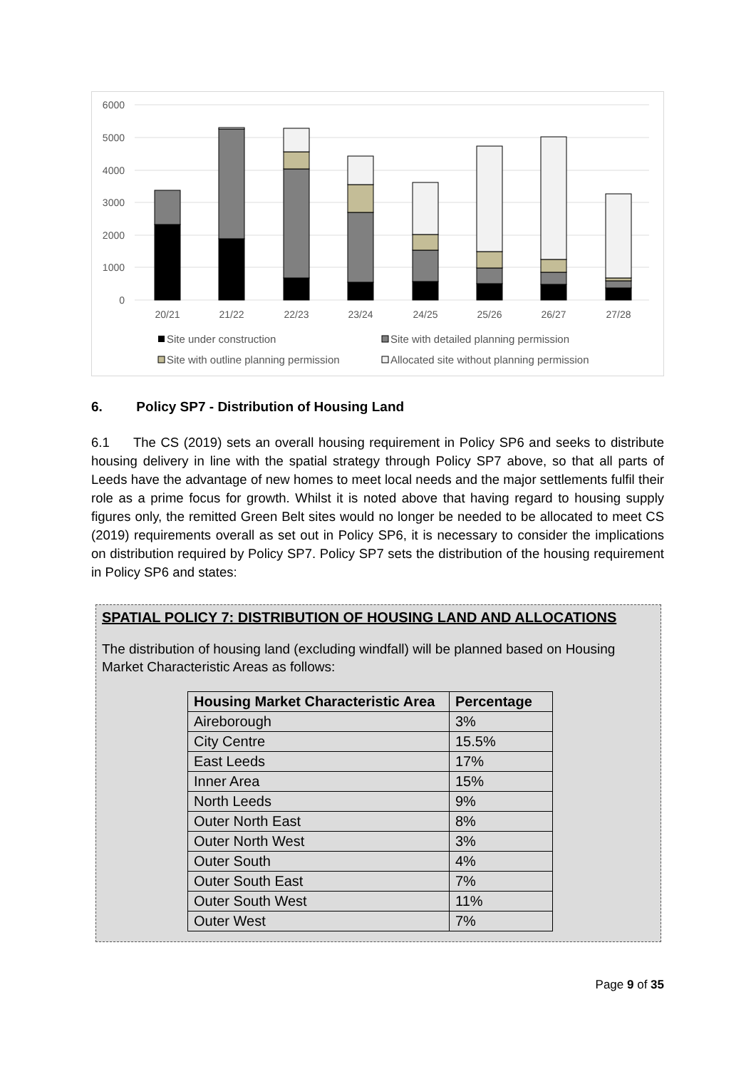6000
5000
4000
3000
2000
1000
0
20/21
21/22
22/23
23/24
24/25
25/26
26/27
27/28
Site under construction
Site with detailed planning permission
Site with outline planning permission
Allocated site without planning permission
6. Policy SP7 - Distribution of Housing Land
6.1 The CS (2019) sets an overall housing requirement in Policy SP6 and seeks to distribute housing delivery in line with the spatial strategy through Policy SP7 above, so that all parts of Leeds have the advantage of new homes to meet local needs and the major settlements fulfil their role as a prime focus for growth. Whilst it is noted above that having regard to housing supply figures only, the remitted Green Belt sites would no longer be needed to be allocated to meet CS (2019) requirements overall as set out in Policy SP6, it is necessary to consider the implications on distribution required by Policy SP7. Policy SP7 sets the distribution of the housing requirement in Policy SP6 and states:
SPATIAL POLICY 7: DISTRIBUTION OF HOUSING LAND AND ALLOCATIONS
The distribution of housing land (excluding windfall) will be planned based on Housing Market Characteristic Areas as follows:
| Housing Market Characteristic Area | Percentage |
| --- | --- |
| Aireborough | 3% |
| City Centre | 15.5% |
| East Leeds | 17% |
| Inner Area | 15% |
| North Leeds | 9% |
| Outer North East | 8% |
| Outer North West | 3% |
| Outer South | 4% |
| Outer South East | 7% |
| Outer South West | 11% |
| Outer West | 7% |
Page 9 of 35